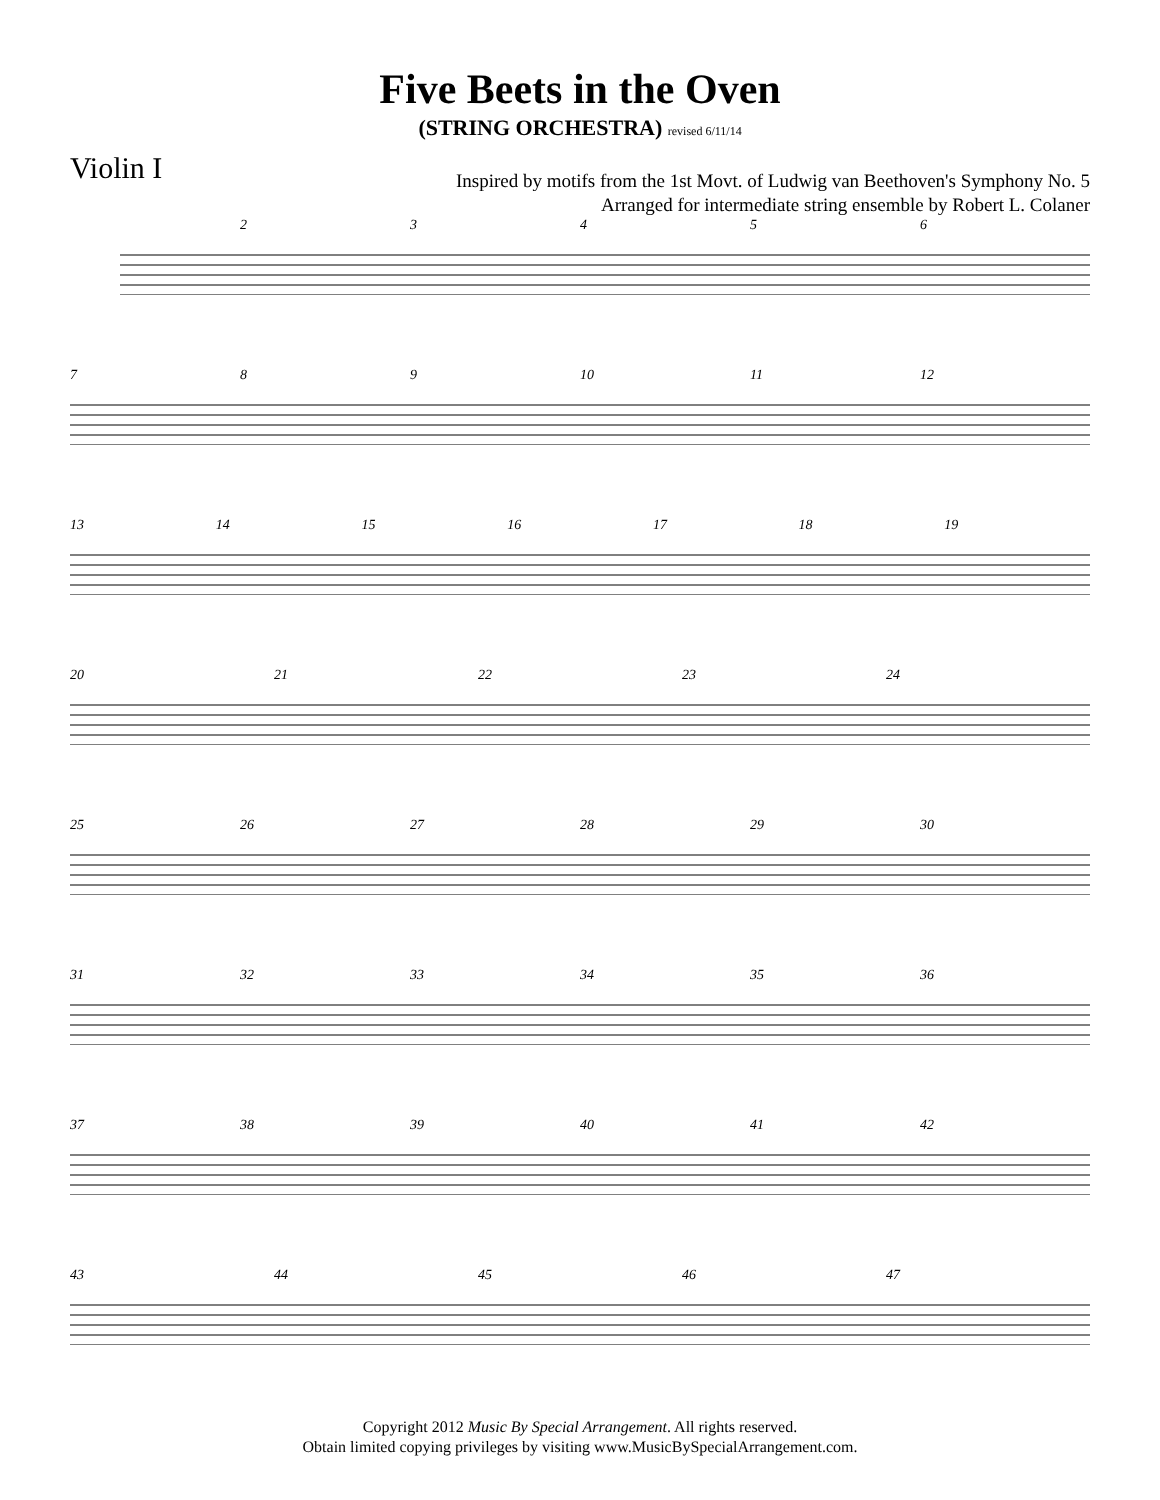Five Beets in the Oven
(STRING ORCHESTRA) revised 6/11/14
Violin I
Inspired by motifs from the 1st Movt. of Ludwig van Beethoven's Symphony No. 5
Arranged for intermediate string ensemble by Robert L. Colaner
23456
789 10 11 12
13 14 15 16 17 18 19
20 21 22 23 24
25 26 27 28 29 30
31 32 33 34 35 36
37 38 39 40 41 42
43 44 45 46 47
Copyright 2012 Music By Special Arrangement. All rights reserved.
Obtain limited copying privileges by visiting www.MusicBySpecialArrangement.com.